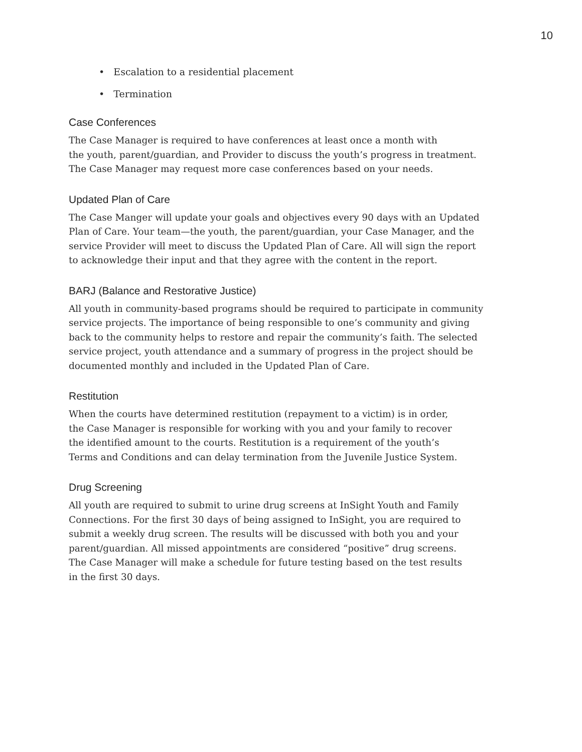10
• Escalation to a residential placement
• Termination
Case Conferences
The Case Manager is required to have conferences at least once a month with
the youth, parent/guardian, and Provider to discuss the youth’s progress in treatment.
The Case Manager may request more case conferences based on your needs.
Updated Plan of Care
The Case Manger will update your goals and objectives every 90 days with an Updated
Plan of Care. Your team—the youth, the parent/guardian, your Case Manager, and the
service Provider will meet to discuss the Updated Plan of Care. All will sign the report
to acknowledge their input and that they agree with the content in the report.
BARJ (Balance and Restorative Justice)
All youth in community-based programs should be required to participate in community
service projects. The importance of being responsible to one’s community and giving
back to the community helps to restore and repair the community’s faith. The selected
service project, youth attendance and a summary of progress in the project should be
documented monthly and included in the Updated Plan of Care.
Restitution
When the courts have determined restitution (repayment to a victim) is in order,
the Case Manager is responsible for working with you and your family to recover
the identified amount to the courts. Restitution is a requirement of the youth’s
Terms and Conditions and can delay termination from the Juvenile Justice System.
Drug Screening
All youth are required to submit to urine drug screens at InSight Youth and Family
Connections. For the first 30 days of being assigned to InSight, you are required to
submit a weekly drug screen. The results will be discussed with both you and your
parent/guardian. All missed appointments are considered “positive” drug screens.
The Case Manager will make a schedule for future testing based on the test results
in the first 30 days.